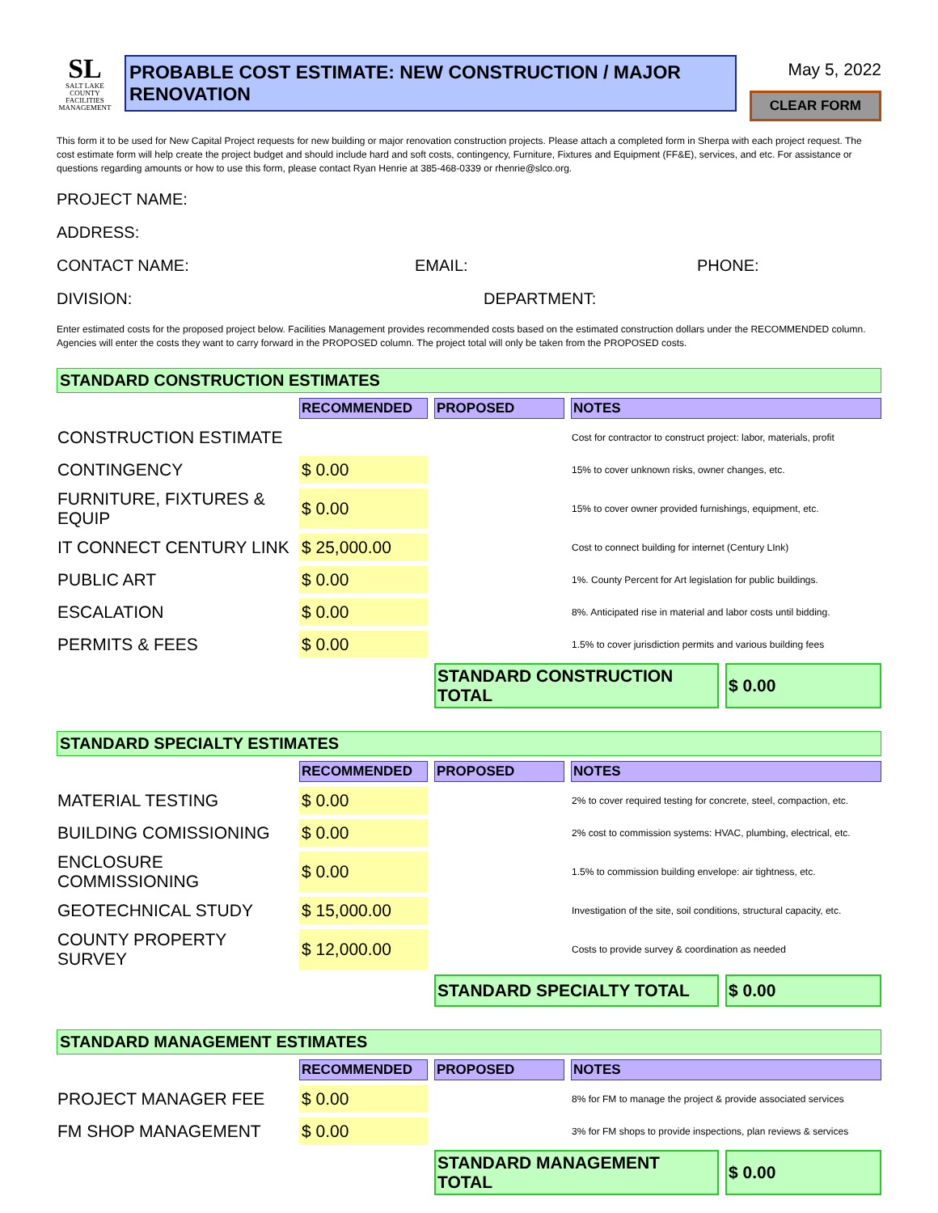SL
SALT LAKE
COUNTY
FACILITIES
MANAGEMENT
PROBABLE COST ESTIMATE: NEW CONSTRUCTION / MAJOR RENOVATION
May 5, 2022
CLEAR FORM
This form it to be used for New Capital Project requests for new building or major renovation construction projects. Please attach a completed form in Sherpa with each project request. The cost estimate form will help create the project budget and should include hard and soft costs, contingency, Furniture, Fixtures and Equipment (FF&E), services, and etc. For assistance or questions regarding amounts or how to use this form, please contact Ryan Henrie at 385-468-0339 or rhenrie@slco.org.
PROJECT NAME:
ADDRESS:
CONTACT NAME: EMAIL: PHONE:
DIVISION: DEPARTMENT:
Enter estimated costs for the proposed project below. Facilities Management provides recommended costs based on the estimated construction dollars under the RECOMMENDED column. Agencies will enter the costs they want to carry forward in the PROPOSED column. The project total will only be taken from the PROPOSED costs.
STANDARD CONSTRUCTION ESTIMATES
| | RECOMMENDED | PROPOSED | NOTES | |
| CONSTRUCTION ESTIMATE | | | Cost for contractor to construct project: labor, materials, profit | |
| CONTINGENCY | $ 0.00 | | 15% to cover unknown risks, owner changes, etc. | |
| FURNITURE, FIXTURES & EQUIP | $ 0.00 | | 15% to cover owner provided furnishings, equipment, etc. | |
| IT CONNECT CENTURY LINK | $ 25,000.00 | | Cost to connect building for internet (Century LInk) | |
| PUBLIC ART | $ 0.00 | | 1%. County Percent for Art legislation for public buildings. | |
| ESCALATION | $ 0.00 | | 8%. Anticipated rise in material and labor costs until bidding. | |
| PERMITS & FEES | $ 0.00 | | 1.5% to cover jurisdiction permits and various building fees | |
| | | STANDARD CONSTRUCTION TOTAL | | $ 0.00 |
STANDARD SPECIALTY ESTIMATES
| | RECOMMENDED | PROPOSED | NOTES | |
| MATERIAL TESTING | $ 0.00 | | 2% to cover required testing for concrete, steel, compaction, etc. | |
| BUILDING COMISSIONING | $ 0.00 | | 2% cost to commission systems: HVAC, plumbing, electrical, etc. | |
| ENCLOSURE COMMISSIONING | $ 0.00 | | 1.5% to commission building envelope: air tightness, etc. | |
| GEOTECHNICAL STUDY | $ 15,000.00 | | Investigation of the site, soil conditions, structural capacity, etc. | |
| COUNTY PROPERTY SURVEY | $ 12,000.00 | | Costs to provide survey & coordination as needed | |
| | | STANDARD SPECIALTY TOTAL | | $ 0.00 |
STANDARD MANAGEMENT ESTIMATES
| | RECOMMENDED | PROPOSED | NOTES | |
| PROJECT MANAGER FEE | $ 0.00 | | 8% for FM to manage the project & provide associated services | |
| FM SHOP MANAGEMENT | $ 0.00 | | 3% for FM shops to provide inspections, plan reviews & services | |
| | | STANDARD MANAGEMENT TOTAL | | $ 0.00 |